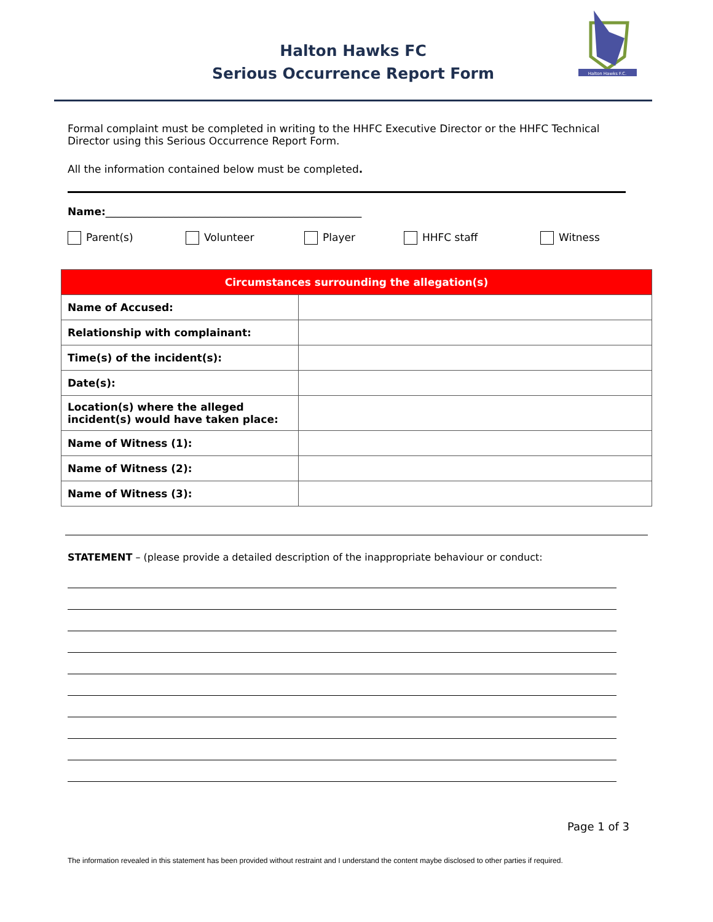Halton Hawks FC
Serious Occurrence Report Form
Halton Hawks F.C.
Formal complaint must be completed in writing to the HHFC Executive Director or the HHFC Technical Director using this Serious Occurrence Report Form.
All the information contained below must be completed.
Name:_________________________________________________
Parent(s) Volunteer Player HHFC staff Witness
| Circumstances surrounding the allegation(s) | |
| Name of Accused: | |
| Relationship with complainant: | |
| Time(s) of the incident(s): | |
| Date(s): | |
| Location(s) where the alleged incident(s) would have taken place: | |
| Name of Witness (1): | |
| Name of Witness (2): | |
| Name of Witness (3): | |
STATEMENT – (please provide a detailed description of the inappropriate behaviour or conduct:
Page 1 of 3
The information revealed in this statement has been provided without restraint and I understand the content maybe disclosed to other parties if required.